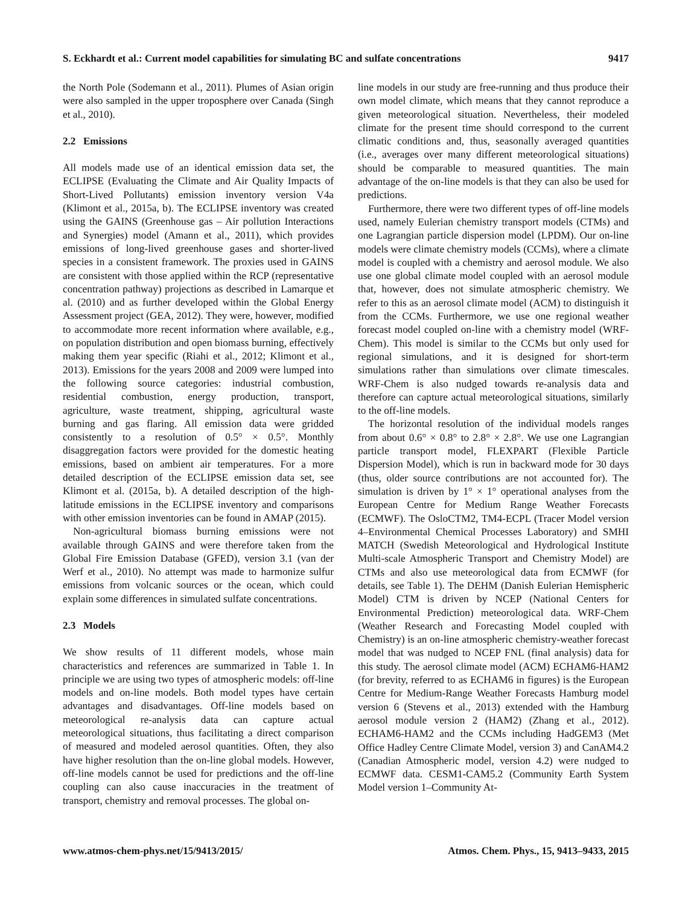S. Eckhardt et al.: Current model capabilities for simulating BC and sulfate concentrations 9417
the North Pole (Sodemann et al., 2011). Plumes of Asian origin were also sampled in the upper troposphere over Canada (Singh et al., 2010).
2.2 Emissions
All models made use of an identical emission data set, the ECLIPSE (Evaluating the Climate and Air Quality Impacts of Short-Lived Pollutants) emission inventory version V4a (Klimont et al., 2015a, b). The ECLIPSE inventory was created using the GAINS (Greenhouse gas – Air pollution Interactions and Synergies) model (Amann et al., 2011), which provides emissions of long-lived greenhouse gases and shorter-lived species in a consistent framework. The proxies used in GAINS are consistent with those applied within the RCP (representative concentration pathway) projections as described in Lamarque et al. (2010) and as further developed within the Global Energy Assessment project (GEA, 2012). They were, however, modified to accommodate more recent information where available, e.g., on population distribution and open biomass burning, effectively making them year specific (Riahi et al., 2012; Klimont et al., 2013). Emissions for the years 2008 and 2009 were lumped into the following source categories: industrial combustion, residential combustion, energy production, transport, agriculture, waste treatment, shipping, agricultural waste burning and gas flaring. All emission data were gridded consistently to a resolution of 0.5° × 0.5°. Monthly disaggregation factors were provided for the domestic heating emissions, based on ambient air temperatures. For a more detailed description of the ECLIPSE emission data set, see Klimont et al. (2015a, b). A detailed description of the high-latitude emissions in the ECLIPSE inventory and comparisons with other emission inventories can be found in AMAP (2015).
Non-agricultural biomass burning emissions were not available through GAINS and were therefore taken from the Global Fire Emission Database (GFED), version 3.1 (van der Werf et al., 2010). No attempt was made to harmonize sulfur emissions from volcanic sources or the ocean, which could explain some differences in simulated sulfate concentrations.
2.3 Models
We show results of 11 different models, whose main characteristics and references are summarized in Table 1. In principle we are using two types of atmospheric models: off-line models and on-line models. Both model types have certain advantages and disadvantages. Off-line models based on meteorological re-analysis data can capture actual meteorological situations, thus facilitating a direct comparison of measured and modeled aerosol quantities. Often, they also have higher resolution than the on-line global models. However, off-line models cannot be used for predictions and the off-line coupling can also cause inaccuracies in the treatment of transport, chemistry and removal processes. The global on-
line models in our study are free-running and thus produce their own model climate, which means that they cannot reproduce a given meteorological situation. Nevertheless, their modeled climate for the present time should correspond to the current climatic conditions and, thus, seasonally averaged quantities (i.e., averages over many different meteorological situations) should be comparable to measured quantities. The main advantage of the on-line models is that they can also be used for predictions.
Furthermore, there were two different types of off-line models used, namely Eulerian chemistry transport models (CTMs) and one Lagrangian particle dispersion model (LPDM). Our on-line models were climate chemistry models (CCMs), where a climate model is coupled with a chemistry and aerosol module. We also use one global climate model coupled with an aerosol module that, however, does not simulate atmospheric chemistry. We refer to this as an aerosol climate model (ACM) to distinguish it from the CCMs. Furthermore, we use one regional weather forecast model coupled on-line with a chemistry model (WRF-Chem). This model is similar to the CCMs but only used for regional simulations, and it is designed for short-term simulations rather than simulations over climate timescales. WRF-Chem is also nudged towards re-analysis data and therefore can capture actual meteorological situations, similarly to the off-line models.
The horizontal resolution of the individual models ranges from about 0.6° × 0.8° to 2.8° × 2.8°. We use one Lagrangian particle transport model, FLEXPART (Flexible Particle Dispersion Model), which is run in backward mode for 30 days (thus, older source contributions are not accounted for). The simulation is driven by 1° × 1° operational analyses from the European Centre for Medium Range Weather Forecasts (ECMWF). The OsloCTM2, TM4-ECPL (Tracer Model version 4–Environmental Chemical Processes Laboratory) and SMHI MATCH (Swedish Meteorological and Hydrological Institute Multi-scale Atmospheric Transport and Chemistry Model) are CTMs and also use meteorological data from ECMWF (for details, see Table 1). The DEHM (Danish Eulerian Hemispheric Model) CTM is driven by NCEP (National Centers for Environmental Prediction) meteorological data. WRF-Chem (Weather Research and Forecasting Model coupled with Chemistry) is an on-line atmospheric chemistry-weather forecast model that was nudged to NCEP FNL (final analysis) data for this study. The aerosol climate model (ACM) ECHAM6-HAM2 (for brevity, referred to as ECHAM6 in figures) is the European Centre for Medium-Range Weather Forecasts Hamburg model version 6 (Stevens et al., 2013) extended with the Hamburg aerosol module version 2 (HAM2) (Zhang et al., 2012). ECHAM6-HAM2 and the CCMs including HadGEM3 (Met Office Hadley Centre Climate Model, version 3) and CanAM4.2 (Canadian Atmospheric model, version 4.2) were nudged to ECMWF data. CESM1-CAM5.2 (Community Earth System Model version 1–Community At-
www.atmos-chem-phys.net/15/9413/2015/ Atmos. Chem. Phys., 15, 9413–9433, 2015